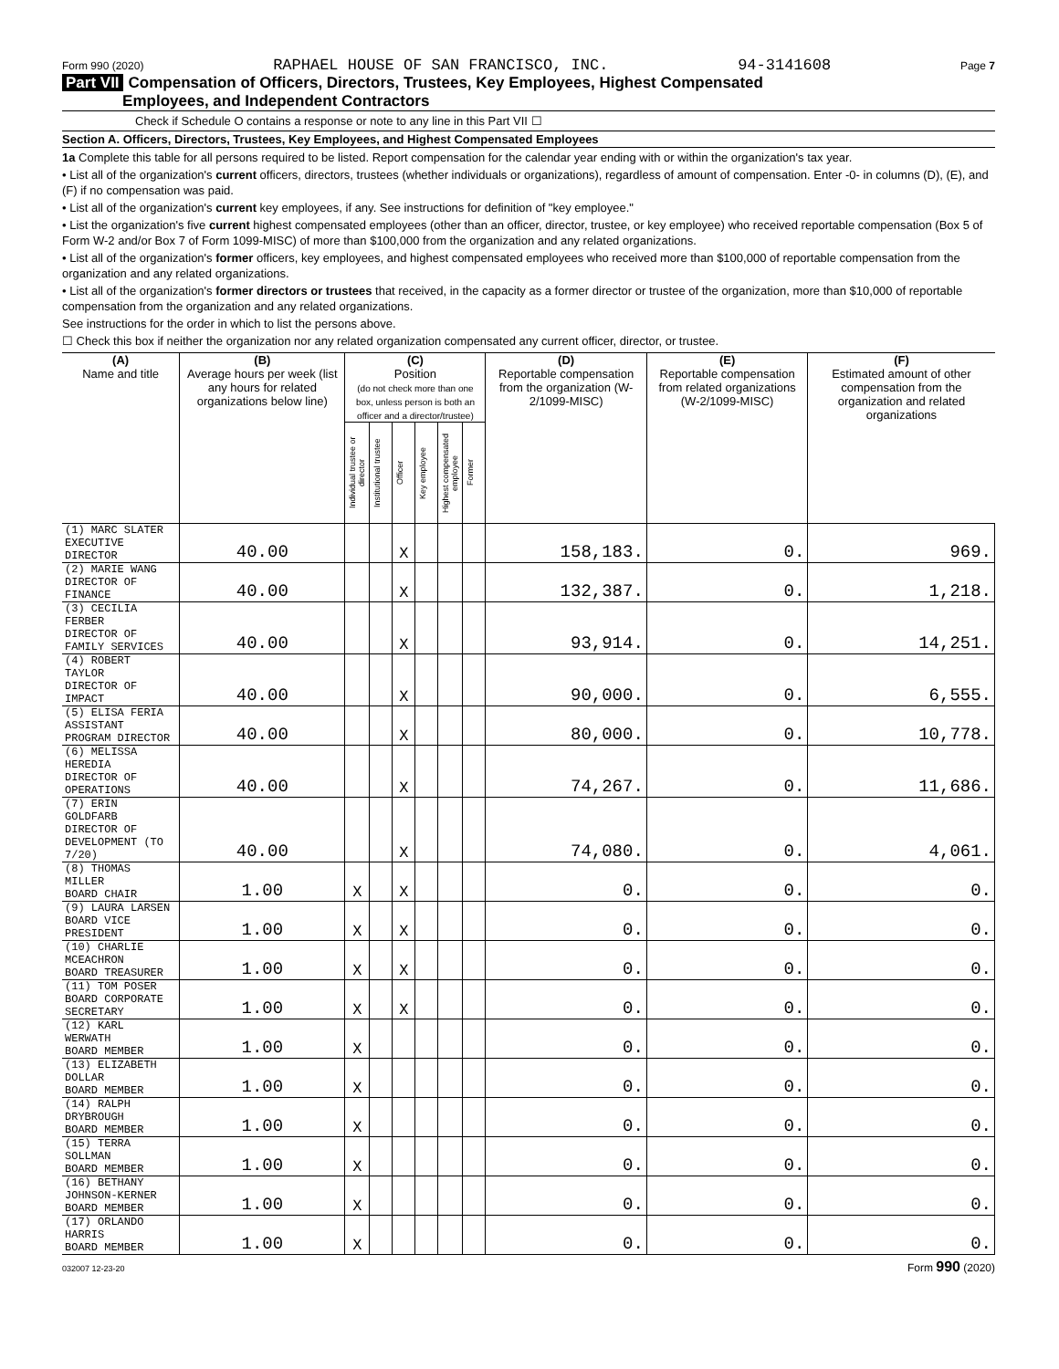Form 990 (2020) RAPHAEL HOUSE OF SAN FRANCISCO, INC. 94-3141608 Page 7
Part VII Compensation of Officers, Directors, Trustees, Key Employees, Highest Compensated
Employees, and Independent Contractors
Check if Schedule O contains a response or note to any line in this Part VII ☐
Section A. Officers, Directors, Trustees, Key Employees, and Highest Compensated Employees
1a Complete this table for all persons required to be listed. Report compensation for the calendar year ending with or within the organization's tax year.
• List all of the organization's current officers, directors, trustees (whether individuals or organizations), regardless of amount of compensation. Enter -0- in columns (D), (E), and (F) if no compensation was paid.
• List all of the organization's current key employees, if any. See instructions for definition of "key employee."
• List the organization's five current highest compensated employees (other than an officer, director, trustee, or key employee) who received reportable compensation (Box 5 of Form W-2 and/or Box 7 of Form 1099-MISC) of more than $100,000 from the organization and any related organizations.
• List all of the organization's former officers, key employees, and highest compensated employees who received more than $100,000 of reportable compensation from the organization and any related organizations.
• List all of the organization's former directors or trustees that received, in the capacity as a former director or trustee of the organization, more than $10,000 of reportable compensation from the organization and any related organizations.
See instructions for the order in which to list the persons above.
☐ Check this box if neither the organization nor any related organization compensated any current officer, director, or trustee.
| (A) Name and title | (B) Average hours per week (list any hours for related organizations below line) | (C) Position (do not check more than one box, unless person is both an officer and a director/trustee) | | | | | | (D) Reportable compensation from the organization (W-2/1099-MISC) | (E) Reportable compensation from related organizations (W-2/1099-MISC) | (F) Estimated amount of other compensation from the organization and related organizations |
| --- | --- | --- | --- | --- | --- | --- | --- | --- | --- | --- |
| | | Individual trustee or director | Institutional trustee | Officer | Key employee | Highest compensated employee | Former | | | |
| (1) MARC SLATER EXECUTIVE DIRECTOR | 40.00 | | | X | | | | 158,183. | 0. | 969. |
| (2) MARIE WANG DIRECTOR OF FINANCE | 40.00 | | | X | | | | 132,387. | 0. | 1,218. |
| (3) CECILIA FERBER DIRECTOR OF FAMILY SERVICES | 40.00 | | | X | | | | 93,914. | 0. | 14,251. |
| (4) ROBERT TAYLOR DIRECTOR OF IMPACT | 40.00 | | | X | | | | 90,000. | 0. | 6,555. |
| (5) ELISA FERIA ASSISTANT PROGRAM DIRECTOR | 40.00 | | | X | | | | 80,000. | 0. | 10,778. |
| (6) MELISSA HEREDIA DIRECTOR OF OPERATIONS | 40.00 | | | X | | | | 74,267. | 0. | 11,686. |
| (7) ERIN GOLDFARB DIRECTOR OF DEVELOPMENT (TO 7/20) | 40.00 | | | X | | | | 74,080. | 0. | 4,061. |
| (8) THOMAS MILLER BOARD CHAIR | 1.00 | X | | X | | | | 0. | 0. | 0. |
| (9) LAURA LARSEN BOARD VICE PRESIDENT | 1.00 | X | | X | | | | 0. | 0. | 0. |
| (10) CHARLIE MCEACHRON BOARD TREASURER | 1.00 | X | | X | | | | 0. | 0. | 0. |
| (11) TOM POSER BOARD CORPORATE SECRETARY | 1.00 | X | | X | | | | 0. | 0. | 0. |
| (12) KARL WERWATH BOARD MEMBER | 1.00 | X | | | | | | 0. | 0. | 0. |
| (13) ELIZABETH DOLLAR BOARD MEMBER | 1.00 | X | | | | | | 0. | 0. | 0. |
| (14) RALPH DRYBROUGH BOARD MEMBER | 1.00 | X | | | | | | 0. | 0. | 0. |
| (15) TERRA SOLLMAN BOARD MEMBER | 1.00 | X | | | | | | 0. | 0. | 0. |
| (16) BETHANY JOHNSON-KERNER BOARD MEMBER | 1.00 | X | | | | | | 0. | 0. | 0. |
| (17) ORLANDO HARRIS BOARD MEMBER | 1.00 | X | | | | | | 0. | 0. | 0. |
032007 12-23-20 Form 990 (2020)